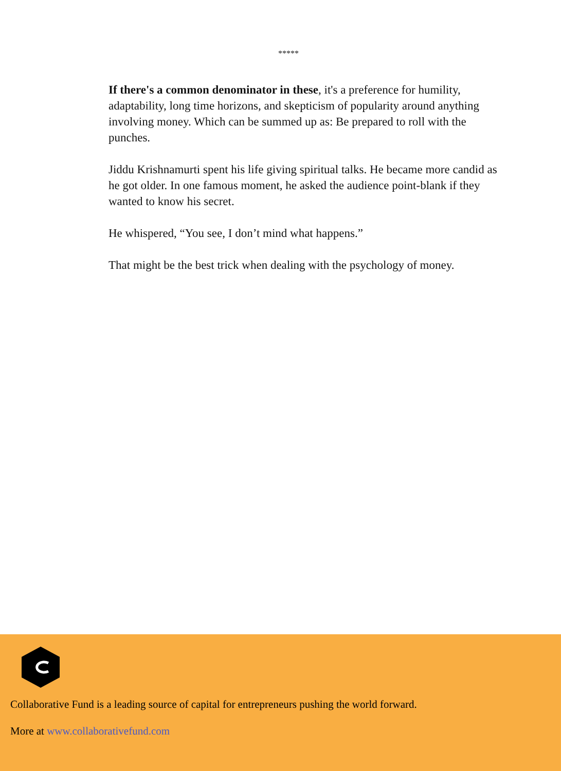*****
If there's a common denominator in these, it's a preference for humility, adaptability, long time horizons, and skepticism of popularity around anything involving money. Which can be summed up as: Be prepared to roll with the punches.
Jiddu Krishnamurti spent his life giving spiritual talks. He became more candid as he got older. In one famous moment, he asked the audience point-blank if they wanted to know his secret.
He whispered, “You see, I don’t mind what happens.”
That might be the best trick when dealing with the psychology of money.
Collaborative Fund is a leading source of capital for entrepreneurs pushing the world forward.
More at www.collaborativefund.com